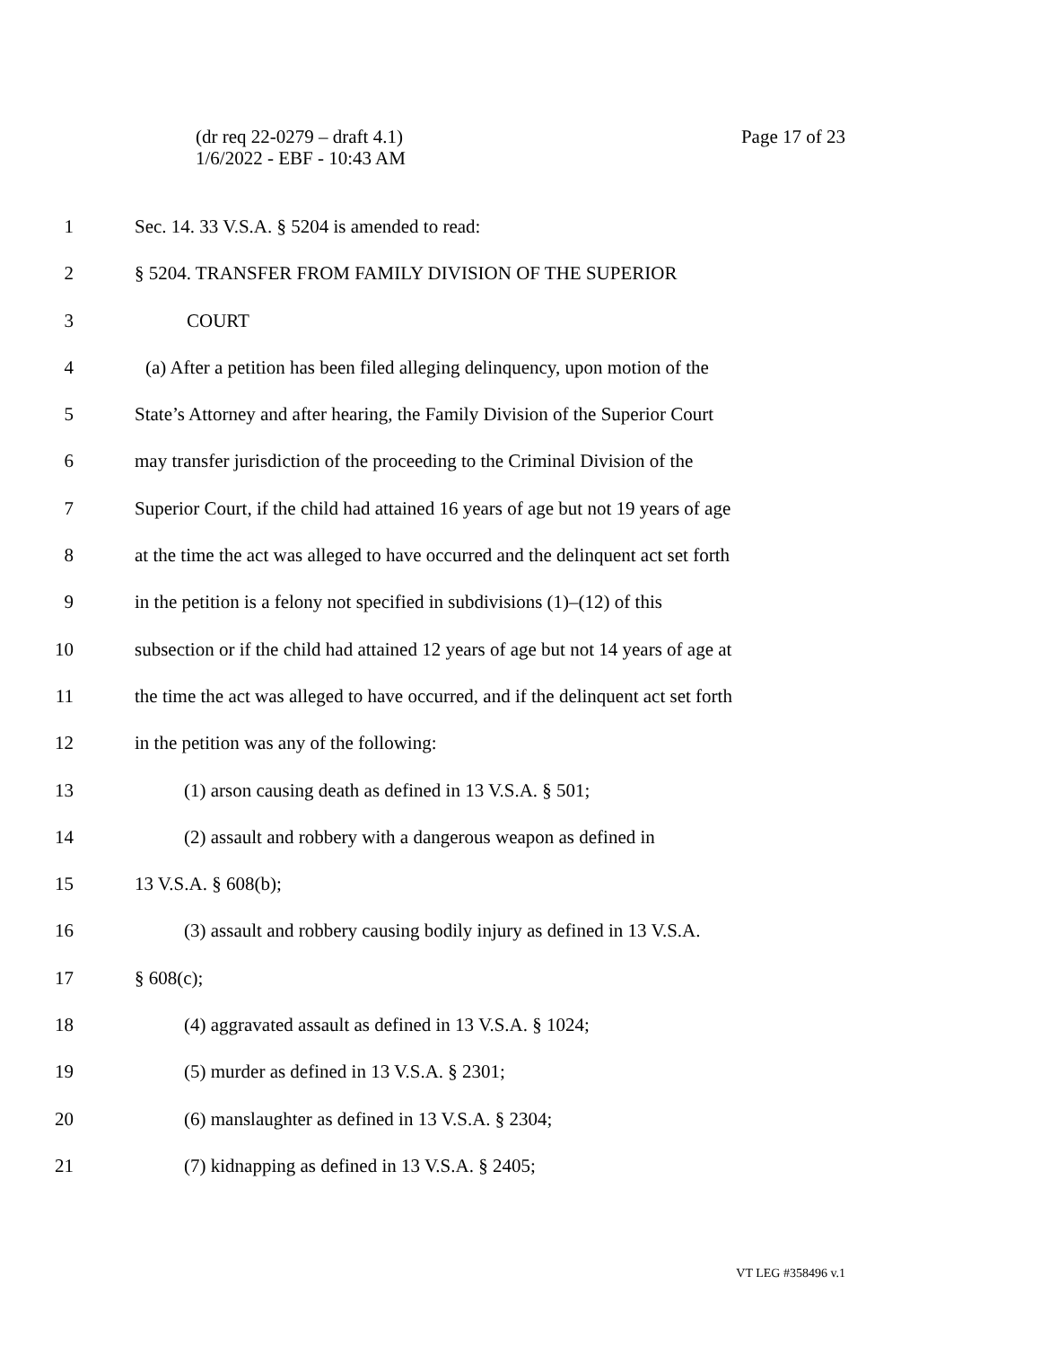Page 17 of 23 (dr req 22-0279 – draft 4.1)
1/6/2022 - EBF - 10:43 AM
1 Sec. 14. 33 V.S.A. § 5204 is amended to read:
2 § 5204. TRANSFER FROM FAMILY DIVISION OF THE SUPERIOR
3 COURT
4 (a) After a petition has been filed alleging delinquency, upon motion of the
5 State’s Attorney and after hearing, the Family Division of the Superior Court
6 may transfer jurisdiction of the proceeding to the Criminal Division of the
7 Superior Court, if the child had attained 16 years of age but not 19 years of age
8 at the time the act was alleged to have occurred and the delinquent act set forth
9 in the petition is a felony not specified in subdivisions (1)–(12) of this
10 subsection or if the child had attained 12 years of age but not 14 years of age at
11 the time the act was alleged to have occurred, and if the delinquent act set forth
12 in the petition was any of the following:
13 (1) arson causing death as defined in 13 V.S.A. § 501;
14 (2) assault and robbery with a dangerous weapon as defined in
15 13 V.S.A. § 608(b);
16 (3) assault and robbery causing bodily injury as defined in 13 V.S.A.
17 § 608(c);
18 (4) aggravated assault as defined in 13 V.S.A. § 1024;
19 (5) murder as defined in 13 V.S.A. § 2301;
20 (6) manslaughter as defined in 13 V.S.A. § 2304;
21 (7) kidnapping as defined in 13 V.S.A. § 2405;
VT LEG #358496 v.1